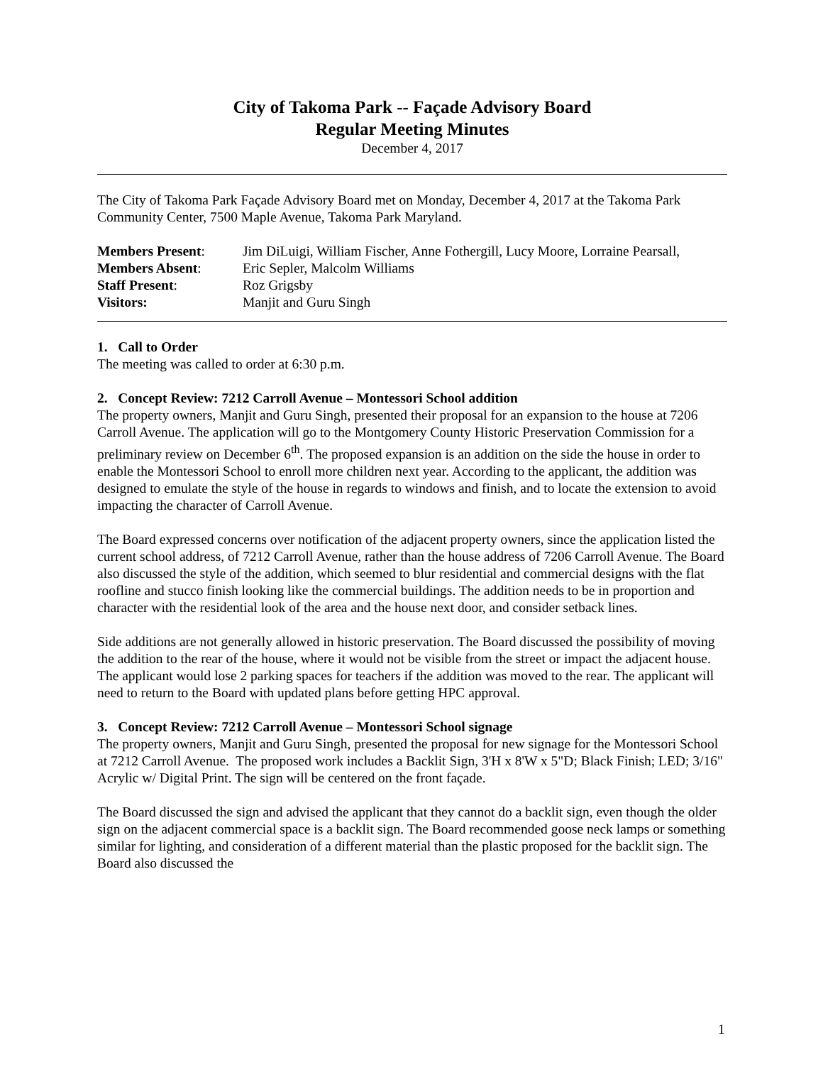City of Takoma Park -- Façade Advisory Board
Regular Meeting Minutes
December 4, 2017
The City of Takoma Park Façade Advisory Board met on Monday, December 4, 2017 at the Takoma Park Community Center, 7500 Maple Avenue, Takoma Park Maryland.
| Members Present : | Jim DiLuigi, William Fischer, Anne Fothergill, Lucy Moore, Lorraine Pearsall, |
| Members Absent : | Eric Sepler, Malcolm Williams |
| Staff Present : | Roz Grigsby |
| Visitors: | Manjit and Guru Singh |
1. Call to Order
The meeting was called to order at 6:30 p.m.
2. Concept Review: 7212 Carroll Avenue – Montessori School addition
The property owners, Manjit and Guru Singh, presented their proposal for an expansion to the house at 7206 Carroll Avenue. The application will go to the Montgomery County Historic Preservation Commission for a preliminary review on December 6<sup>th</sup>. The proposed expansion is an addition on the side the house in order to enable the Montessori School to enroll more children next year. According to the applicant, the addition was designed to emulate the style of the house in regards to windows and finish, and to locate the extension to avoid impacting the character of Carroll Avenue.
The Board expressed concerns over notification of the adjacent property owners, since the application listed the current school address, of 7212 Carroll Avenue, rather than the house address of 7206 Carroll Avenue. The Board also discussed the style of the addition, which seemed to blur residential and commercial designs with the flat roofline and stucco finish looking like the commercial buildings. The addition needs to be in proportion and character with the residential look of the area and the house next door, and consider setback lines.
Side additions are not generally allowed in historic preservation. The Board discussed the possibility of moving the addition to the rear of the house, where it would not be visible from the street or impact the adjacent house. The applicant would lose 2 parking spaces for teachers if the addition was moved to the rear. The applicant will need to return to the Board with updated plans before getting HPC approval.
3. Concept Review: 7212 Carroll Avenue – Montessori School signage
The property owners, Manjit and Guru Singh, presented the proposal for new signage for the Montessori School at 7212 Carroll Avenue. The proposed work includes a Backlit Sign, 3'H x 8'W x 5"D; Black Finish; LED; 3/16" Acrylic w/ Digital Print. The sign will be centered on the front façade.
The Board discussed the sign and advised the applicant that they cannot do a backlit sign, even though the older sign on the adjacent commercial space is a backlit sign. The Board recommended goose neck lamps or something similar for lighting, and consideration of a different material than the plastic proposed for the backlit sign. The Board also discussed the
1